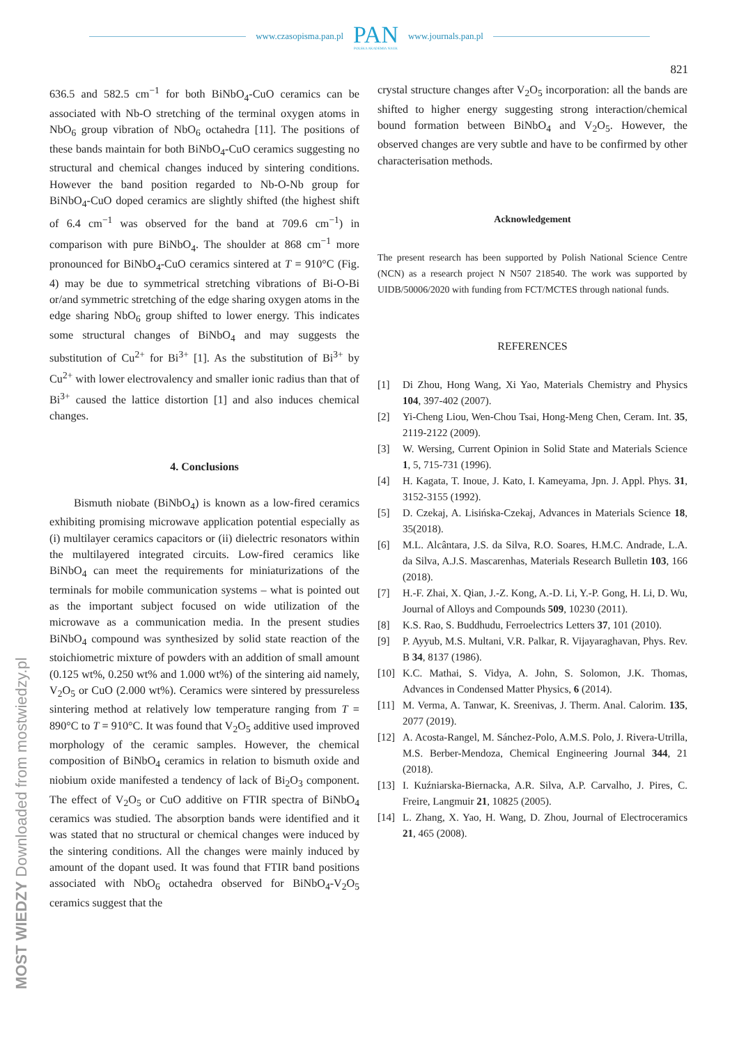www.czasopisma.pan.pl
PAN
POLSKA AKADEMIA NAUK
www.journals.pan.pl
821
636.5 and 582.5 cm<sup>−1</sup> for both BiNbO<sub>4</sub>-CuO ceramics can be associated with Nb-O stretching of the terminal oxygen atoms in NbO<sub>6</sub> group vibration of NbO<sub>6</sub> octahedra [11]. The positions of these bands maintain for both BiNbO<sub>4</sub>-CuO ceramics suggesting no structural and chemical changes induced by sintering conditions. However the band position regarded to Nb-O-Nb group for BiNbO<sub>4</sub>-CuO doped ceramics are slightly shifted (the highest shift of 6.4 cm<sup>−1</sup> was observed for the band at 709.6 cm<sup>−1</sup>) in comparison with pure BiNbO<sub>4</sub>. The shoulder at 868 cm<sup>−1</sup> more pronounced for BiNbO<sub>4</sub>-CuO ceramics sintered at T = 910°C (Fig. 4) may be due to symmetrical stretching vibrations of Bi-O-Bi or/and symmetric stretching of the edge sharing oxygen atoms in the edge sharing NbO<sub>6</sub> group shifted to lower energy. This indicates some structural changes of BiNbO<sub>4</sub> and may suggests the substitution of Cu<sup>2+</sup> for Bi<sup>3+</sup> [1]. As the substitution of Bi<sup>3+</sup> by Cu<sup>2+</sup> with lower electrovalency and smaller ionic radius than that of Bi<sup>3+</sup> caused the lattice distortion [1] and also induces chemical changes.
4. Conclusions
Bismuth niobate (BiNbO<sub>4</sub>) is known as a low-fired ceramics exhibiting promising microwave application potential especially as (i) multilayer ceramics capacitors or (ii) dielectric resonators within the multilayered integrated circuits. Low-fired ceramics like BiNbO<sub>4</sub> can meet the requirements for miniaturizations of the terminals for mobile communication systems – what is pointed out as the important subject focused on wide utilization of the microwave as a communication media. In the present studies BiNbO<sub>4</sub> compound was synthesized by solid state reaction of the stoichiometric mixture of powders with an addition of small amount (0.125 wt%, 0.250 wt% and 1.000 wt%) of the sintering aid namely, V<sub>2</sub>O<sub>5</sub> or CuO (2.000 wt%). Ceramics were sintered by pressureless sintering method at relatively low temperature ranging from T = 890°C to T = 910°C. It was found that V<sub>2</sub>O<sub>5</sub> additive used improved morphology of the ceramic samples. However, the chemical composition of BiNbO<sub>4</sub> ceramics in relation to bismuth oxide and niobium oxide manifested a tendency of lack of Bi<sub>2</sub>O<sub>3</sub> component. The effect of V<sub>2</sub>O<sub>5</sub> or CuO additive on FTIR spectra of BiNbO<sub>4</sub> ceramics was studied. The absorption bands were identified and it was stated that no structural or chemical changes were induced by the sintering conditions. All the changes were mainly induced by amount of the dopant used. It was found that FTIR band positions associated with NbO<sub>6</sub> octahedra observed for BiNbO<sub>4</sub>-V<sub>2</sub>O<sub>5</sub> ceramics suggest that the
crystal structure changes after V<sub>2</sub>O<sub>5</sub> incorporation: all the bands are shifted to higher energy suggesting strong interaction/chemical bound formation between BiNbO<sub>4</sub> and V<sub>2</sub>O<sub>5</sub>. However, the observed changes are very subtle and have to be confirmed by other characterisation methods.
Acknowledgement
The present research has been supported by Polish National Science Centre (NCN) as a research project N N507 218540. The work was supported by UIDB/50006/2020 with funding from FCT/MCTES through national funds.
REFERENCES
[1] Di Zhou, Hong Wang, Xi Yao, Materials Chemistry and Physics 104, 397-402 (2007).
[2] Yi-Cheng Liou, Wen-Chou Tsai, Hong-Meng Chen, Ceram. Int. 35, 2119-2122 (2009).
[3] W. Wersing, Current Opinion in Solid State and Materials Science 1, 5, 715-731 (1996).
[4] H. Kagata, T. Inoue, J. Kato, I. Kameyama, Jpn. J. Appl. Phys. 31, 3152-3155 (1992).
[5] D. Czekaj, A. Lisińska-Czekaj, Advances in Materials Science 18, 35(2018).
[6] M.L. Alcântara, J.S. da Silva, R.O. Soares, H.M.C. Andrade, L.A. da Silva, A.J.S. Mascarenhas, Materials Research Bulletin 103, 166 (2018).
[7] H.-F. Zhai, X. Qian, J.-Z. Kong, A.-D. Li, Y.-P. Gong, H. Li, D. Wu, Journal of Alloys and Compounds 509, 10230 (2011).
[8] K.S. Rao, S. Buddhudu, Ferroelectrics Letters 37, 101 (2010).
[9] P. Ayyub, M.S. Multani, V.R. Palkar, R. Vijayaraghavan, Phys. Rev. B 34, 8137 (1986).
[10] K.C. Mathai, S. Vidya, A. John, S. Solomon, J.K. Thomas, Advances in Condensed Matter Physics, 6 (2014).
[11] M. Verma, A. Tanwar, K. Sreenivas, J. Therm. Anal. Calorim. 135, 2077 (2019).
[12] A. Acosta-Rangel, M. Sánchez-Polo, A.M.S. Polo, J. Rivera-Utrilla, M.S. Berber-Mendoza, Chemical Engineering Journal 344, 21 (2018).
[13] I. Kuźniarska-Biernacka, A.R. Silva, A.P. Carvalho, J. Pires, C. Freire, Langmuir 21, 10825 (2005).
[14] L. Zhang, X. Yao, H. Wang, D. Zhou, Journal of Electroceramics 21, 465 (2008).
MOST WIEDZY Downloaded from mostwiedzy.pl